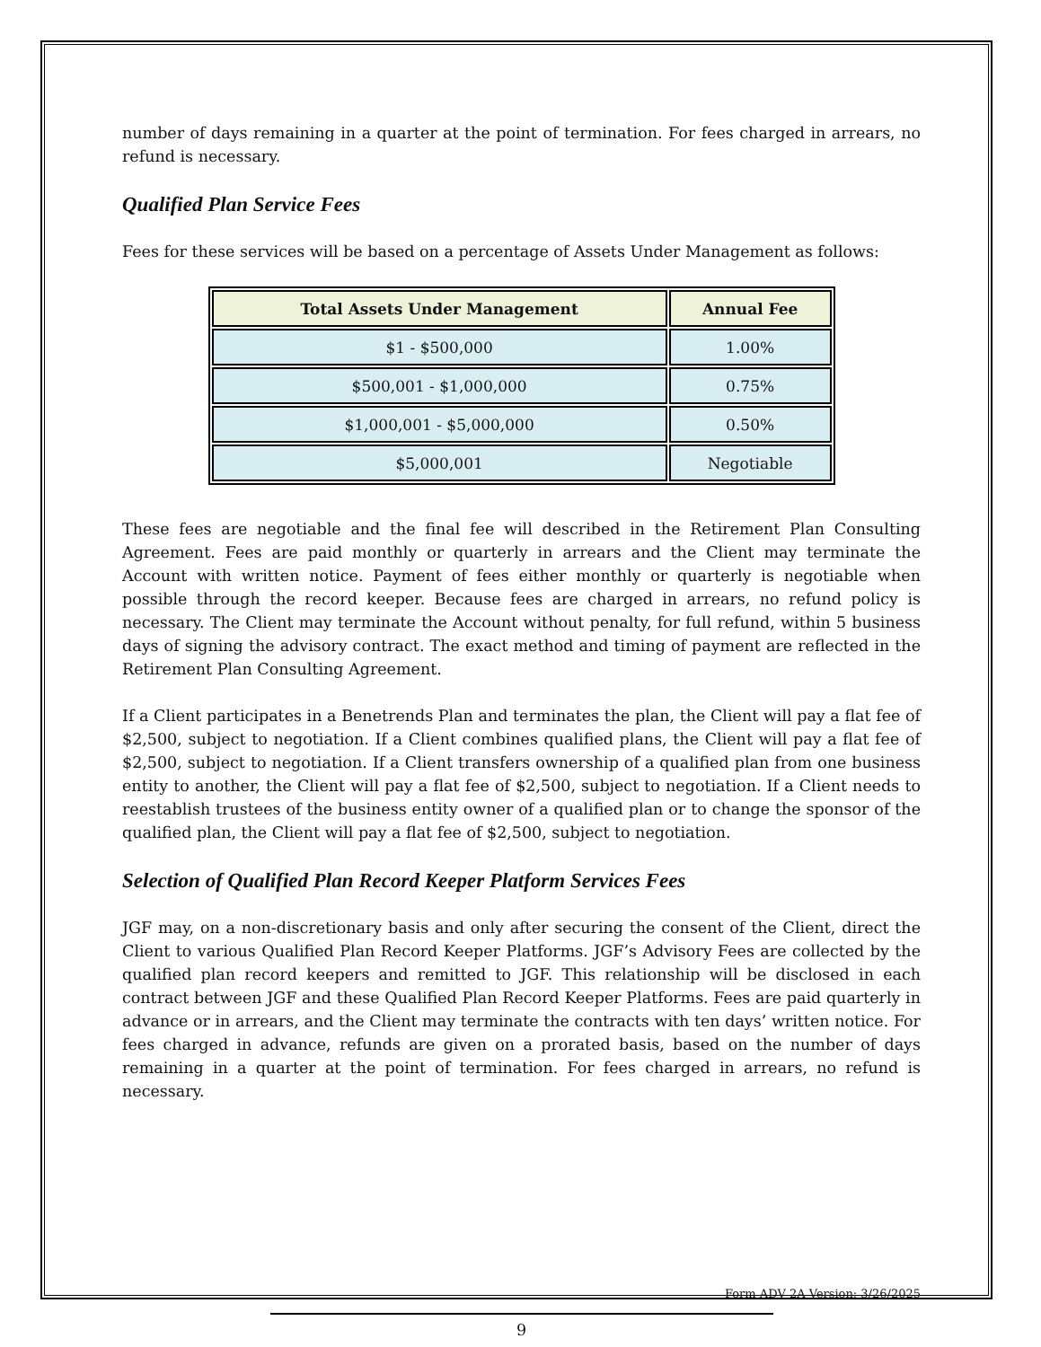number of days remaining in a quarter at the point of termination. For fees charged in arrears, no refund is necessary.
Qualified Plan Service Fees
Fees for these services will be based on a percentage of Assets Under Management as follows:
| Total Assets Under Management | Annual Fee |
| --- | --- |
| $1 - $500,000 | 1.00% |
| $500,001 - $1,000,000 | 0.75% |
| $1,000,001 - $5,000,000 | 0.50% |
| $5,000,001 | Negotiable |
These fees are negotiable and the final fee will described in the Retirement Plan Consulting Agreement. Fees are paid monthly or quarterly in arrears and the Client may terminate the Account with written notice. Payment of fees either monthly or quarterly is negotiable when possible through the record keeper. Because fees are charged in arrears, no refund policy is necessary. The Client may terminate the Account without penalty, for full refund, within 5 business days of signing the advisory contract. The exact method and timing of payment are reflected in the Retirement Plan Consulting Agreement.
If a Client participates in a Benetrends Plan and terminates the plan, the Client will pay a flat fee of $2,500, subject to negotiation. If a Client combines qualified plans, the Client will pay a flat fee of $2,500, subject to negotiation. If a Client transfers ownership of a qualified plan from one business entity to another, the Client will pay a flat fee of $2,500, subject to negotiation. If a Client needs to reestablish trustees of the business entity owner of a qualified plan or to change the sponsor of the qualified plan, the Client will pay a flat fee of $2,500, subject to negotiation.
Selection of Qualified Plan Record Keeper Platform Services Fees
JGF may, on a non-discretionary basis and only after securing the consent of the Client, direct the Client to various Qualified Plan Record Keeper Platforms. JGF’s Advisory Fees are collected by the qualified plan record keepers and remitted to JGF. This relationship will be disclosed in each contract between JGF and these Qualified Plan Record Keeper Platforms. Fees are paid quarterly in advance or in arrears, and the Client may terminate the contracts with ten days’ written notice. For fees charged in advance, refunds are given on a prorated basis, based on the number of days remaining in a quarter at the point of termination. For fees charged in arrears, no refund is necessary.
Form ADV 2A Version: 3/26/2025
9